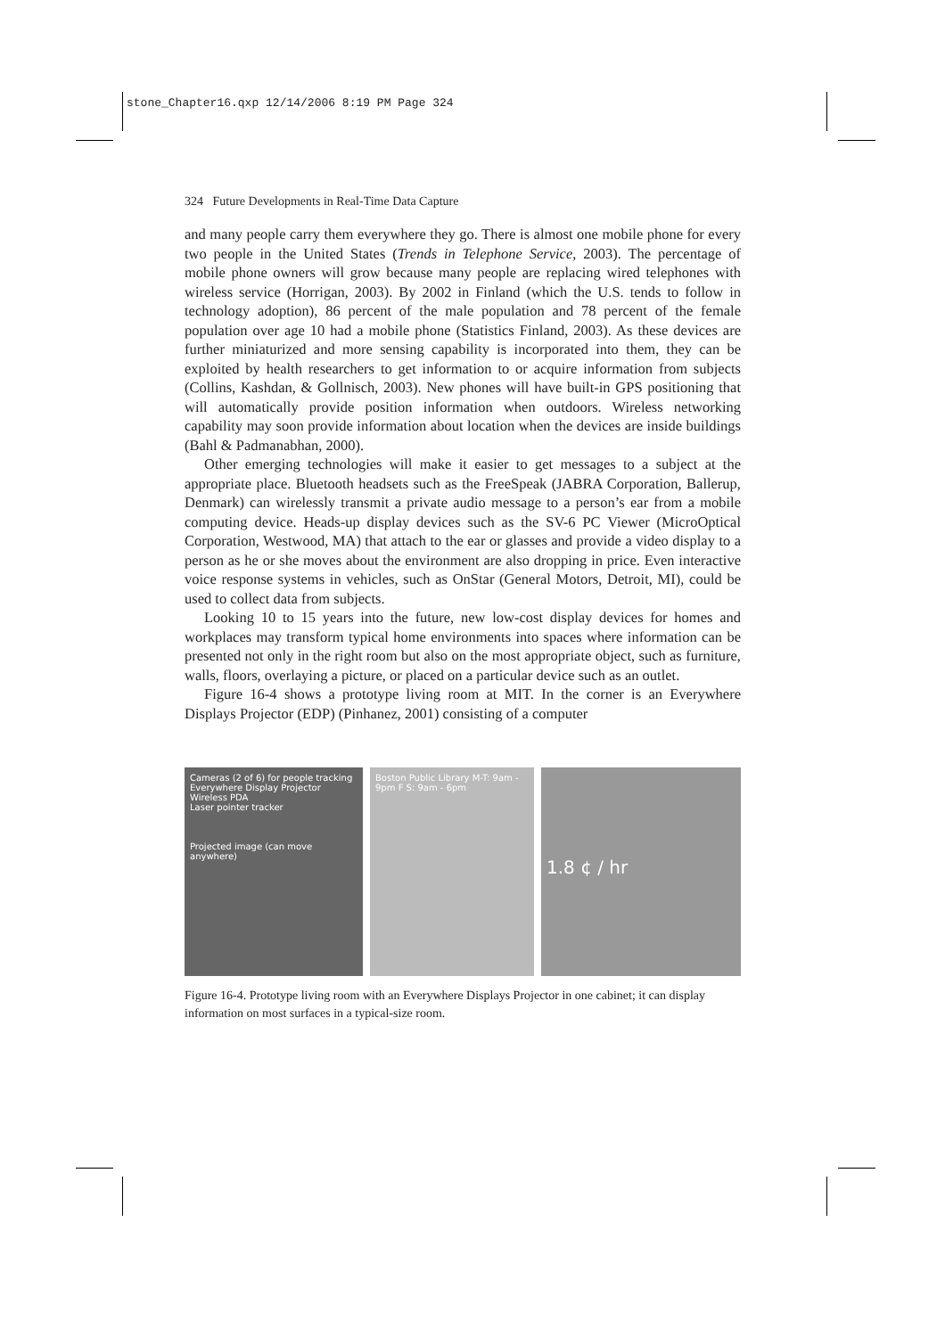stone_Chapter16.qxp 12/14/2006 8:19 PM Page 324
324 Future Developments in Real-Time Data Capture
and many people carry them everywhere they go. There is almost one mobile phone for every two people in the United States (Trends in Telephone Service, 2003). The percentage of mobile phone owners will grow because many people are replacing wired telephones with wireless service (Horrigan, 2003). By 2002 in Finland (which the U.S. tends to follow in technology adoption), 86 percent of the male population and 78 percent of the female population over age 10 had a mobile phone (Statistics Finland, 2003). As these devices are further miniaturized and more sensing capability is incorporated into them, they can be exploited by health researchers to get information to or acquire information from subjects (Collins, Kashdan, & Gollnisch, 2003). New phones will have built-in GPS positioning that will automatically provide position information when outdoors. Wireless networking capability may soon provide information about location when the devices are inside buildings (Bahl & Padmanabhan, 2000).
Other emerging technologies will make it easier to get messages to a subject at the appropriate place. Bluetooth headsets such as the FreeSpeak (JABRA Corporation, Ballerup, Denmark) can wirelessly transmit a private audio message to a person’s ear from a mobile computing device. Heads-up display devices such as the SV-6 PC Viewer (MicroOptical Corporation, Westwood, MA) that attach to the ear or glasses and provide a video display to a person as he or she moves about the environment are also dropping in price. Even interactive voice response systems in vehicles, such as OnStar (General Motors, Detroit, MI), could be used to collect data from subjects.
Looking 10 to 15 years into the future, new low-cost display devices for homes and workplaces may transform typical home environments into spaces where information can be presented not only in the right room but also on the most appropriate object, such as furniture, walls, floors, overlaying a picture, or placed on a particular device such as an outlet.
Figure 16-4 shows a prototype living room at MIT. In the corner is an Everywhere Displays Projector (EDP) (Pinhanez, 2001) consisting of a computer
Cameras (2 of 6) for people tracking
Everywhere Display Projector
Wireless PDA
Laser pointer tracker
Projected image (can move anywhere)
Boston Public Library M-T: 9am - 9pm F S: 9am - 6pm
1.8 ¢ / hr
Figure 16-4. Prototype living room with an Everywhere Displays Projector in one cabinet; it can display information on most surfaces in a typical-size room.